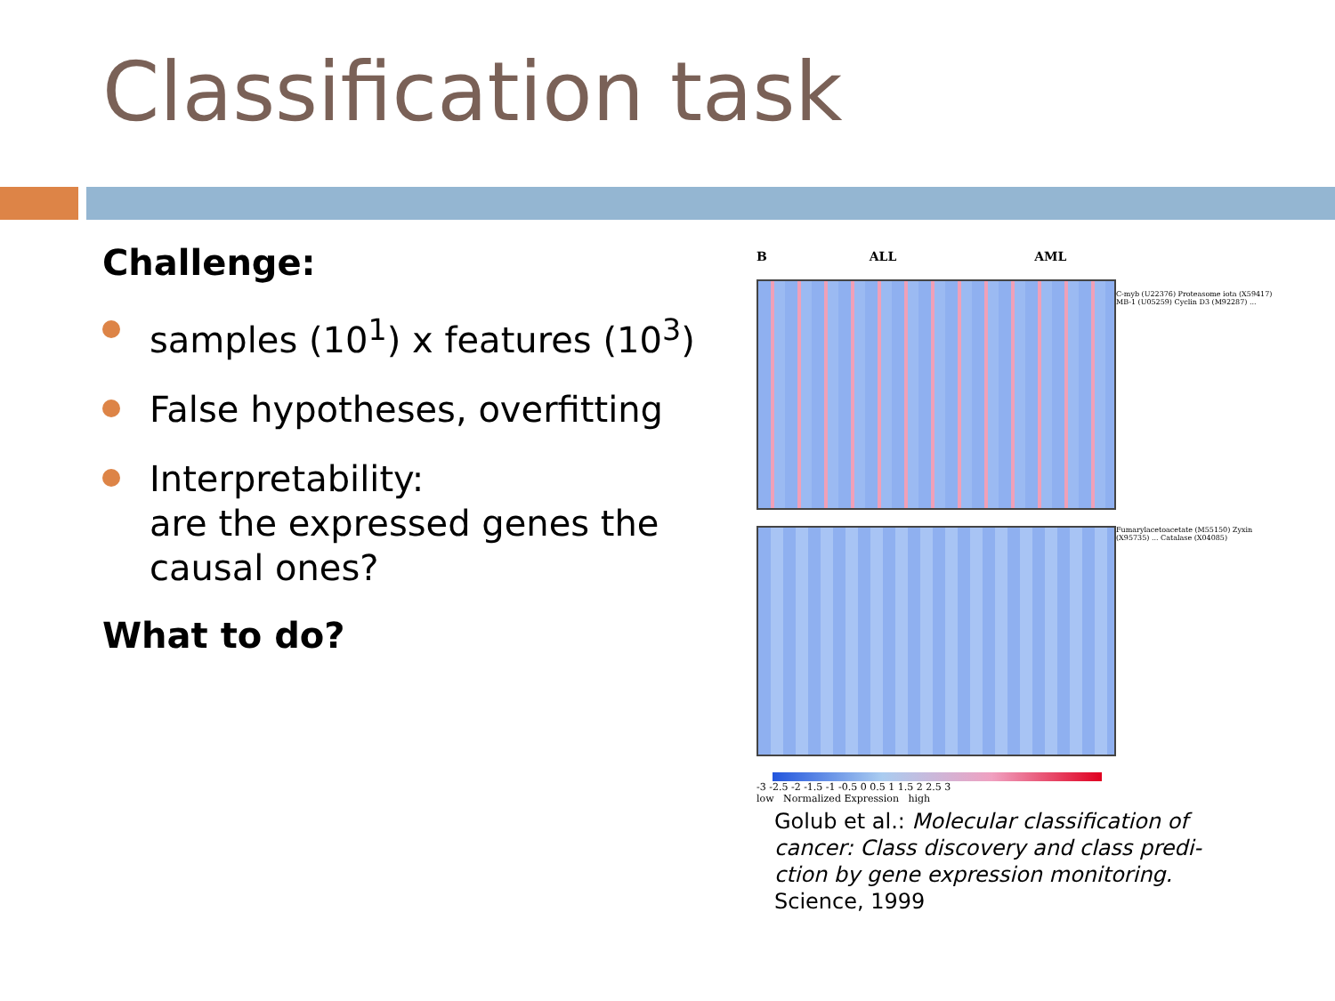Classification task
Challenge:
samples (10<sup>1</sup>) x features (10<sup>3</sup>)
False hypotheses, overfitting
Interpretability:
are the expressed genes the causal ones?
What to do?
B ALL AML
C-myb (U22376) Proteasome iota (X59417) MB-1 (U05259) Cyclin D3 (M92287) ...
Fumarylacetoacetate (M55150) Zyxin (X95735) ... Catalase (X04085)
-3 -2.5 -2 -1.5 -1 -0.5 0 0.5 1 1.5 2 2.5 3
low Normalized Expression high
Golub et al.: Molecular classification of cancer: Class discovery and class predi-ction by gene expression monitoring. Science, 1999